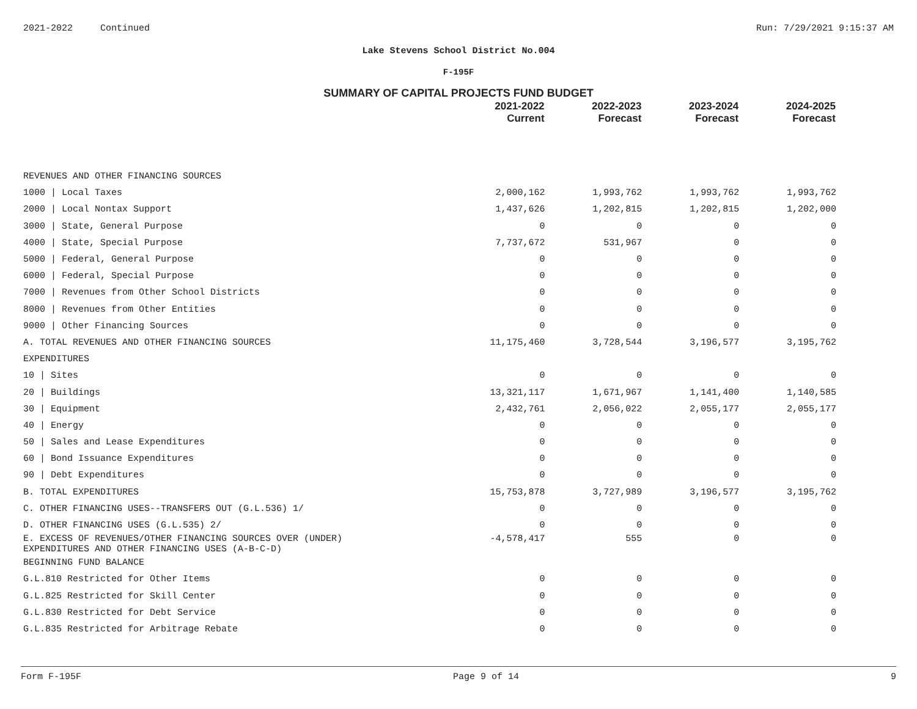2021-2022 Continued Run: 7/29/2021 9:15:37 AM
Lake Stevens School District No.004
F-195F
SUMMARY OF CAPITAL PROJECTS FUND BUDGET
| | 2021-2022 Current | 2022-2023 Forecast | 2023-2024 Forecast | 2024-2025 Forecast |
| --- | --- | --- | --- | --- |
| REVENUES AND OTHER FINANCING SOURCES | | | | |
| 1000 / Local Taxes | 2,000,162 | 1,993,762 | 1,993,762 | 1,993,762 |
| 2000 / Local Nontax Support | 1,437,626 | 1,202,815 | 1,202,815 | 1,202,000 |
| 3000 / State, General Purpose | 0 | 0 | 0 | 0 |
| 4000 / State, Special Purpose | 7,737,672 | 531,967 | 0 | 0 |
| 5000 / Federal, General Purpose | 0 | 0 | 0 | 0 |
| 6000 / Federal, Special Purpose | 0 | 0 | 0 | 0 |
| 7000 / Revenues from Other School Districts | 0 | 0 | 0 | 0 |
| 8000 / Revenues from Other Entities | 0 | 0 | 0 | 0 |
| 9000 / Other Financing Sources | 0 | 0 | 0 | 0 |
| A. TOTAL REVENUES AND OTHER FINANCING SOURCES | 11,175,460 | 3,728,544 | 3,196,577 | 3,195,762 |
| EXPENDITURES | | | | |
| 10 / Sites | 0 | 0 | 0 | 0 |
| 20 / Buildings | 13,321,117 | 1,671,967 | 1,141,400 | 1,140,585 |
| 30 / Equipment | 2,432,761 | 2,056,022 | 2,055,177 | 2,055,177 |
| 40 / Energy | 0 | 0 | 0 | 0 |
| 50 / Sales and Lease Expenditures | 0 | 0 | 0 | 0 |
| 60 / Bond Issuance Expenditures | 0 | 0 | 0 | 0 |
| 90 / Debt Expenditures | 0 | 0 | 0 | 0 |
| B. TOTAL EXPENDITURES | 15,753,878 | 3,727,989 | 3,196,577 | 3,195,762 |
| C. OTHER FINANCING USES--TRANSFERS OUT (G.L.536) 1/ | 0 | 0 | 0 | 0 |
| D. OTHER FINANCING USES (G.L.535) 2/ | 0 | 0 | 0 | 0 |
| E. EXCESS OF REVENUES/OTHER FINANCING SOURCES OVER (UNDER) EXPENDITURES AND OTHER FINANCING USES (A-B-C-D) | -4,578,417 | 555 | 0 | 0 |
| BEGINNING FUND BALANCE | | | | |
| G.L.810 Restricted for Other Items | 0 | 0 | 0 | 0 |
| G.L.825 Restricted for Skill Center | 0 | 0 | 0 | 0 |
| G.L.830 Restricted for Debt Service | 0 | 0 | 0 | 0 |
| G.L.835 Restricted for Arbitrage Rebate | 0 | 0 | 0 | 0 |
Form F-195F Page 9 of 14 9